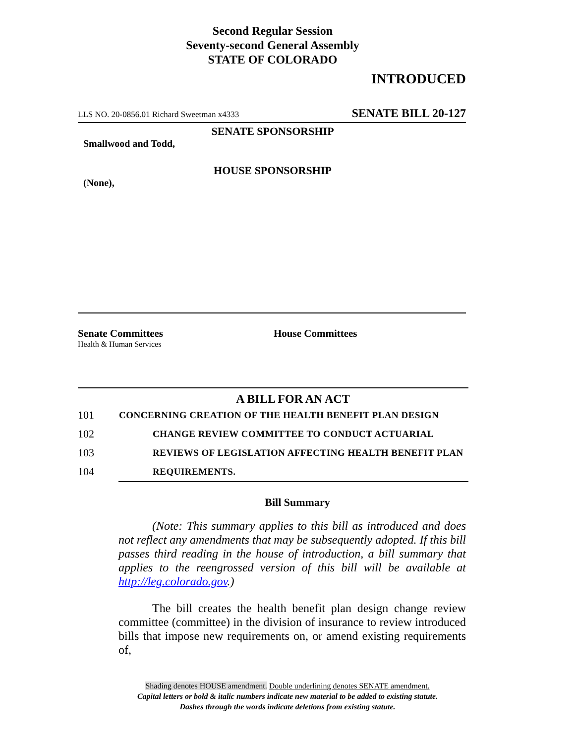Second Regular Session
Seventy-second General Assembly
STATE OF COLORADO
INTRODUCED
LLS NO. 20-0856.01 Richard Sweetman x4333 SENATE BILL 20-127
SENATE SPONSORSHIP
Smallwood and Todd,
HOUSE SPONSORSHIP
(None),
Senate Committees
Health & Human Services
House Committees
A BILL FOR AN ACT
101 CONCERNING CREATION OF THE HEALTH BENEFIT PLAN DESIGN
102 CHANGE REVIEW COMMITTEE TO CONDUCT ACTUARIAL
103 REVIEWS OF LEGISLATION AFFECTING HEALTH BENEFIT PLAN
104 REQUIREMENTS.
Bill Summary
(Note: This summary applies to this bill as introduced and does not reflect any amendments that may be subsequently adopted. If this bill passes third reading in the house of introduction, a bill summary that applies to the reengrossed version of this bill will be available at http://leg.colorado.gov.)
The bill creates the health benefit plan design change review committee (committee) in the division of insurance to review introduced bills that impose new requirements on, or amend existing requirements of,
Shading denotes HOUSE amendment. Double underlining denotes SENATE amendment.
Capital letters or bold & italic numbers indicate new material to be added to existing statute.
Dashes through the words indicate deletions from existing statute.